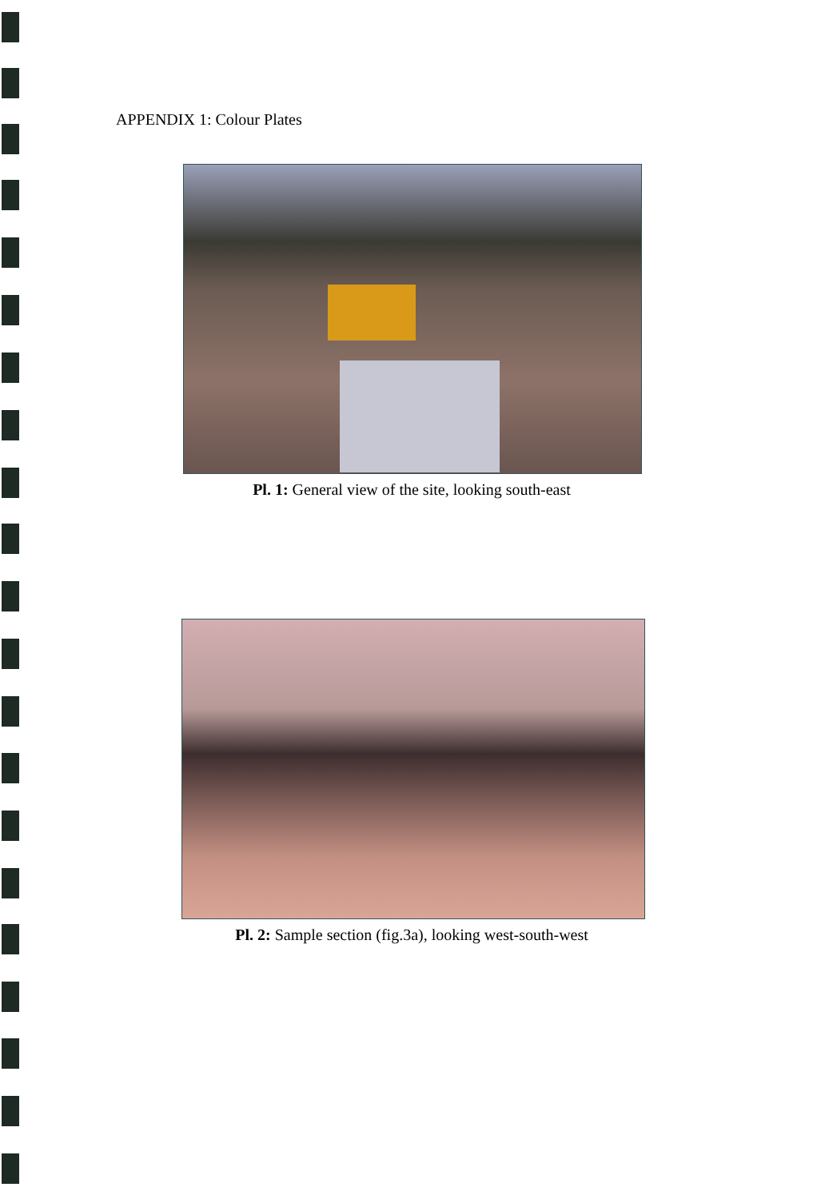APPENDIX 1: Colour Plates
Pl. 1: General view of the site, looking south-east
Pl. 2: Sample section (fig.3a), looking west-south-west